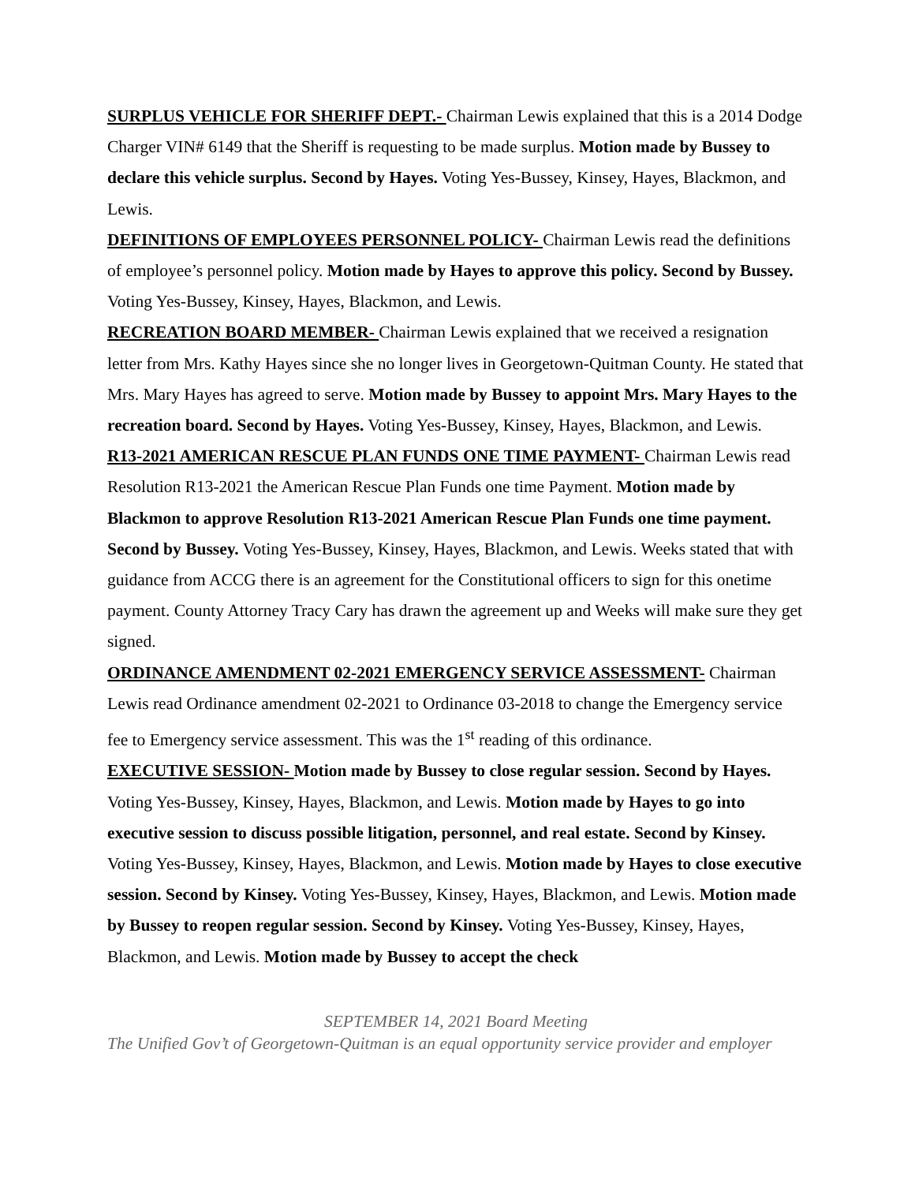SURPLUS VEHICLE FOR SHERIFF DEPT.- Chairman Lewis explained that this is a 2014 Dodge Charger VIN# 6149 that the Sheriff is requesting to be made surplus. Motion made by Bussey to declare this vehicle surplus. Second by Hayes. Voting Yes-Bussey, Kinsey, Hayes, Blackmon, and Lewis.
DEFINITIONS OF EMPLOYEES PERSONNEL POLICY- Chairman Lewis read the definitions of employee’s personnel policy. Motion made by Hayes to approve this policy. Second by Bussey. Voting Yes-Bussey, Kinsey, Hayes, Blackmon, and Lewis.
RECREATION BOARD MEMBER- Chairman Lewis explained that we received a resignation letter from Mrs. Kathy Hayes since she no longer lives in Georgetown-Quitman County. He stated that Mrs. Mary Hayes has agreed to serve. Motion made by Bussey to appoint Mrs. Mary Hayes to the recreation board. Second by Hayes. Voting Yes-Bussey, Kinsey, Hayes, Blackmon, and Lewis.
R13-2021 AMERICAN RESCUE PLAN FUNDS ONE TIME PAYMENT- Chairman Lewis read Resolution R13-2021 the American Rescue Plan Funds one time Payment. Motion made by Blackmon to approve Resolution R13-2021 American Rescue Plan Funds one time payment. Second by Bussey. Voting Yes-Bussey, Kinsey, Hayes, Blackmon, and Lewis. Weeks stated that with guidance from ACCG there is an agreement for the Constitutional officers to sign for this onetime payment. County Attorney Tracy Cary has drawn the agreement up and Weeks will make sure they get signed.
ORDINANCE AMENDMENT 02-2021 EMERGENCY SERVICE ASSESSMENT- Chairman Lewis read Ordinance amendment 02-2021 to Ordinance 03-2018 to change the Emergency service fee to Emergency service assessment. This was the 1<sup>st</sup> reading of this ordinance.
EXECUTIVE SESSION- Motion made by Bussey to close regular session. Second by Hayes. Voting Yes-Bussey, Kinsey, Hayes, Blackmon, and Lewis. Motion made by Hayes to go into executive session to discuss possible litigation, personnel, and real estate. Second by Kinsey. Voting Yes-Bussey, Kinsey, Hayes, Blackmon, and Lewis. Motion made by Hayes to close executive session. Second by Kinsey. Voting Yes-Bussey, Kinsey, Hayes, Blackmon, and Lewis. Motion made by Bussey to reopen regular session. Second by Kinsey. Voting Yes-Bussey, Kinsey, Hayes, Blackmon, and Lewis. Motion made by Bussey to accept the check
SEPTEMBER 14, 2021 Board Meeting
The Unified Gov’t of Georgetown-Quitman is an equal opportunity service provider and employer